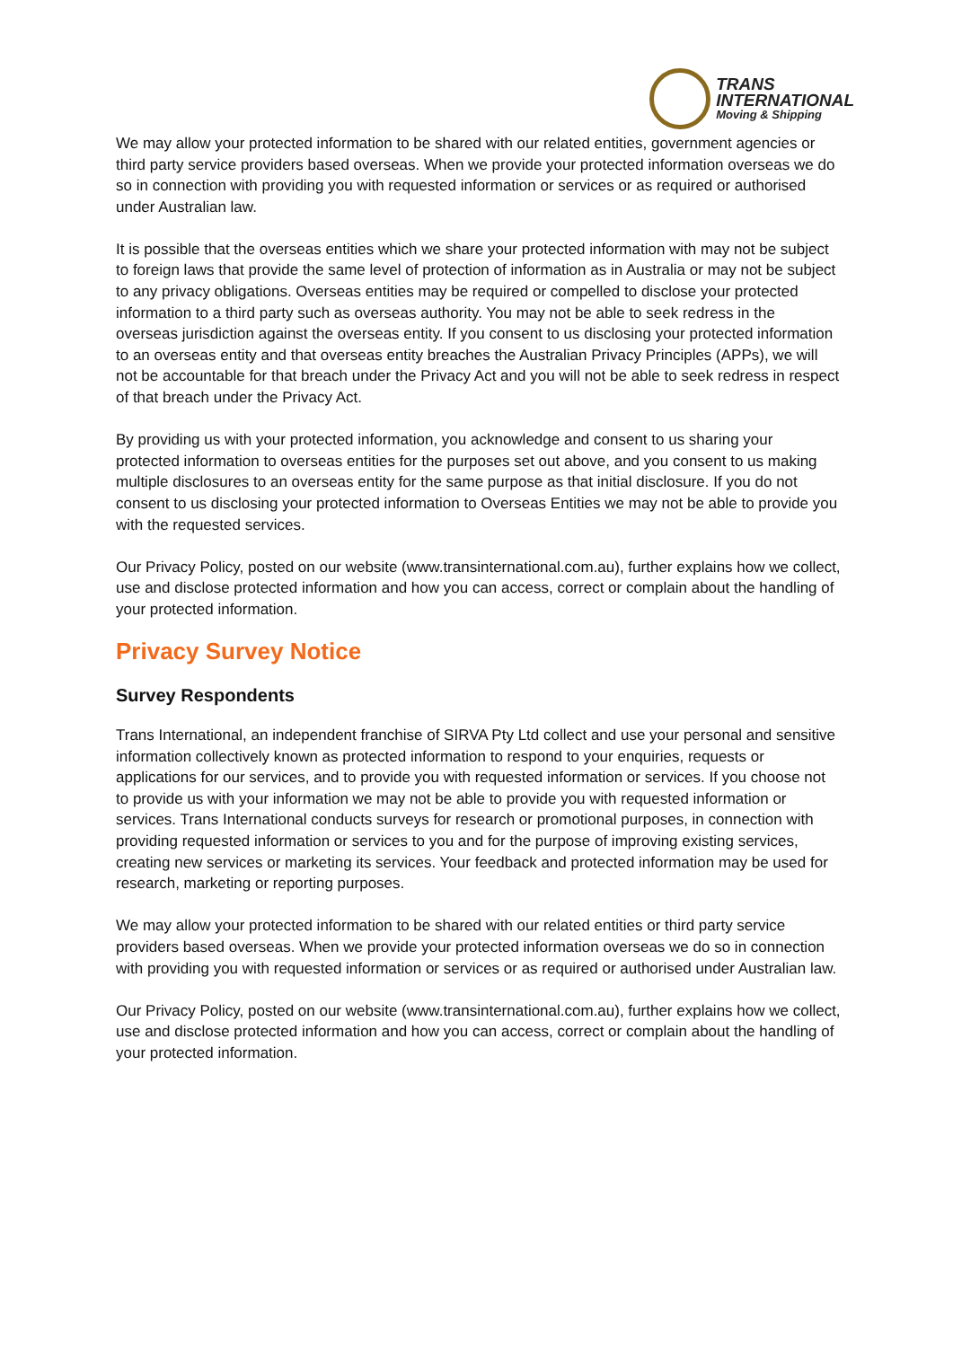TRANS
INTERNATIONAL
Moving & Shipping
We may allow your protected information to be shared with our related entities, government agencies or third party service providers based overseas. When we provide your protected information overseas we do so in connection with providing you with requested information or services or as required or authorised under Australian law.
It is possible that the overseas entities which we share your protected information with may not be subject to foreign laws that provide the same level of protection of information as in Australia or may not be subject to any privacy obligations. Overseas entities may be required or compelled to disclose your protected information to a third party such as overseas authority. You may not be able to seek redress in the overseas jurisdiction against the overseas entity. If you consent to us disclosing your protected information to an overseas entity and that overseas entity breaches the Australian Privacy Principles (APPs), we will not be accountable for that breach under the Privacy Act and you will not be able to seek redress in respect of that breach under the Privacy Act.
By providing us with your protected information, you acknowledge and consent to us sharing your protected information to overseas entities for the purposes set out above, and you consent to us making multiple disclosures to an overseas entity for the same purpose as that initial disclosure. If you do not consent to us disclosing your protected information to Overseas Entities we may not be able to provide you with the requested services.
Our Privacy Policy, posted on our website (www.transinternational.com.au), further explains how we collect, use and disclose protected information and how you can access, correct or complain about the handling of your protected information.
Privacy Survey Notice
Survey Respondents
Trans International, an independent franchise of SIRVA Pty Ltd collect and use your personal and sensitive information collectively known as protected information to respond to your enquiries, requests or applications for our services, and to provide you with requested information or services. If you choose not to provide us with your information we may not be able to provide you with requested information or services. Trans International conducts surveys for research or promotional purposes, in connection with providing requested information or services to you and for the purpose of improving existing services, creating new services or marketing its services. Your feedback and protected information may be used for research, marketing or reporting purposes.
We may allow your protected information to be shared with our related entities or third party service providers based overseas. When we provide your protected information overseas we do so in connection with providing you with requested information or services or as required or authorised under Australian law.
Our Privacy Policy, posted on our website (www.transinternational.com.au), further explains how we collect, use and disclose protected information and how you can access, correct or complain about the handling of your protected information.